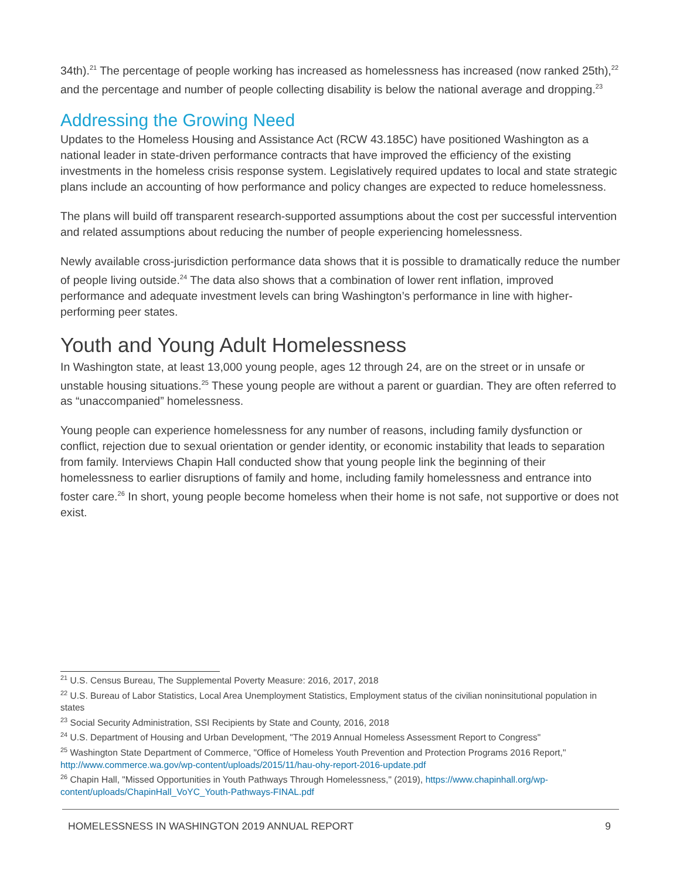34th).<sup>21</sup> The percentage of people working has increased as homelessness has increased (now ranked 25th),<sup>22</sup> and the percentage and number of people collecting disability is below the national average and dropping.<sup>23</sup>
Addressing the Growing Need
Updates to the Homeless Housing and Assistance Act (RCW 43.185C) have positioned Washington as a national leader in state-driven performance contracts that have improved the efficiency of the existing investments in the homeless crisis response system. Legislatively required updates to local and state strategic plans include an accounting of how performance and policy changes are expected to reduce homelessness.
The plans will build off transparent research-supported assumptions about the cost per successful intervention and related assumptions about reducing the number of people experiencing homelessness.
Newly available cross-jurisdiction performance data shows that it is possible to dramatically reduce the number of people living outside.<sup>24</sup> The data also shows that a combination of lower rent inflation, improved performance and adequate investment levels can bring Washington’s performance in line with higher-performing peer states.
Youth and Young Adult Homelessness
In Washington state, at least 13,000 young people, ages 12 through 24, are on the street or in unsafe or unstable housing situations.<sup>25</sup> These young people are without a parent or guardian. They are often referred to as “unaccompanied” homelessness.
Young people can experience homelessness for any number of reasons, including family dysfunction or conflict, rejection due to sexual orientation or gender identity, or economic instability that leads to separation from family. Interviews Chapin Hall conducted show that young people link the beginning of their homelessness to earlier disruptions of family and home, including family homelessness and entrance into foster care.<sup>26</sup> In short, young people become homeless when their home is not safe, not supportive or does not exist.
<sup>21</sup> U.S. Census Bureau, The Supplemental Poverty Measure: 2016, 2017, 2018
<sup>22</sup> U.S. Bureau of Labor Statistics, Local Area Unemployment Statistics, Employment status of the civilian noninsitutional population in states
<sup>23</sup> Social Security Administration, SSI Recipients by State and County, 2016, 2018
<sup>24</sup> U.S. Department of Housing and Urban Development, "The 2019 Annual Homeless Assessment Report to Congress"
<sup>25</sup> Washington State Department of Commerce, "Office of Homeless Youth Prevention and Protection Programs 2016 Report," http://www.commerce.wa.gov/wp-content/uploads/2015/11/hau-ohy-report-2016-update.pdf
<sup>26</sup> Chapin Hall, "Missed Opportunities in Youth Pathways Through Homelessness," (2019), https://www.chapinhall.org/wp-content/uploads/ChapinHall_VoYC_Youth-Pathways-FINAL.pdf
HOMELESSNESS IN WASHINGTON 2019 ANNUAL REPORT 9